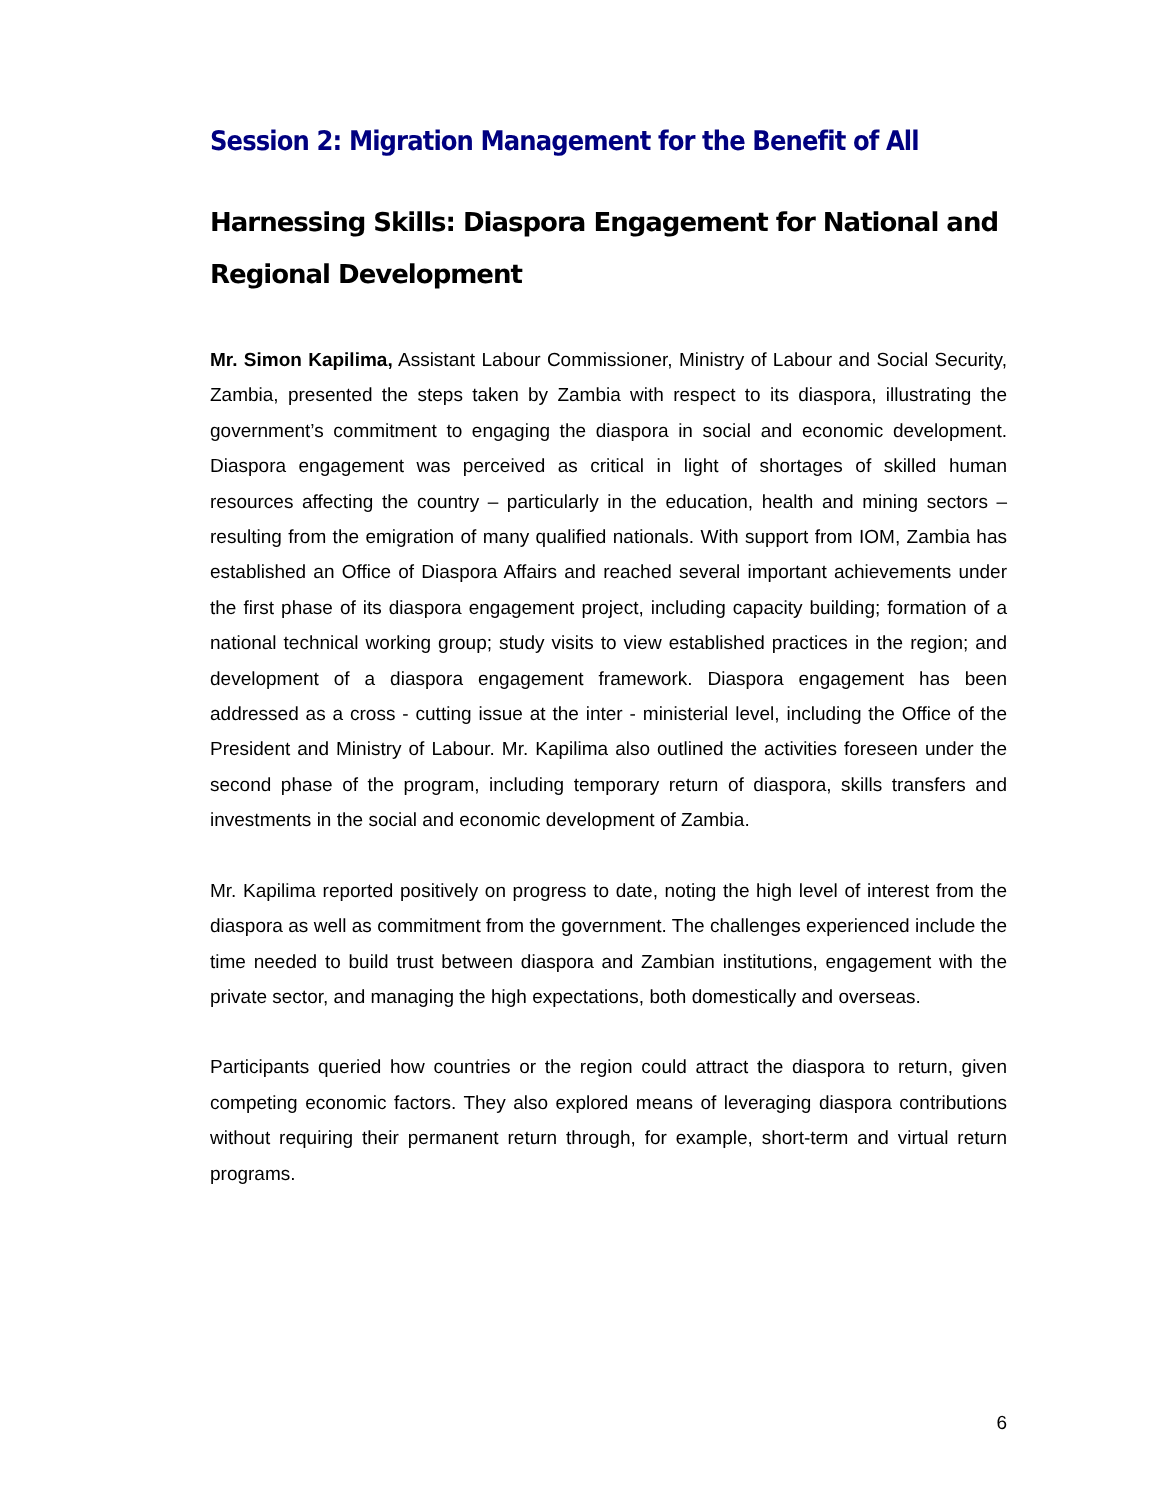Session 2: Migration Management for the Benefit of All
Harnessing Skills: Diaspora Engagement for National and Regional Development
Mr. Simon Kapilima, Assistant Labour Commissioner, Ministry of Labour and Social Security, Zambia, presented the steps taken by Zambia with respect to its diaspora, illustrating the government’s commitment to engaging the diaspora in social and economic development. Diaspora engagement was perceived as critical in light of shortages of skilled human resources affecting the country – particularly in the education, health and mining sectors – resulting from the emigration of many qualified nationals. With support from IOM, Zambia has established an Office of Diaspora Affairs and reached several important achievements under the first phase of its diaspora engagement project, including capacity building; formation of a national technical working group; study visits to view established practices in the region; and development of a diaspora engagement framework. Diaspora engagement has been addressed as a cross - cutting issue at the inter - ministerial level, including the Office of the President and Ministry of Labour. Mr. Kapilima also outlined the activities foreseen under the second phase of the program, including temporary return of diaspora, skills transfers and investments in the social and economic development of Zambia.
Mr. Kapilima reported positively on progress to date, noting the high level of interest from the diaspora as well as commitment from the government. The challenges experienced include the time needed to build trust between diaspora and Zambian institutions, engagement with the private sector, and managing the high expectations, both domestically and overseas.
Participants queried how countries or the region could attract the diaspora to return, given competing economic factors. They also explored means of leveraging diaspora contributions without requiring their permanent return through, for example, short-term and virtual return programs.
6